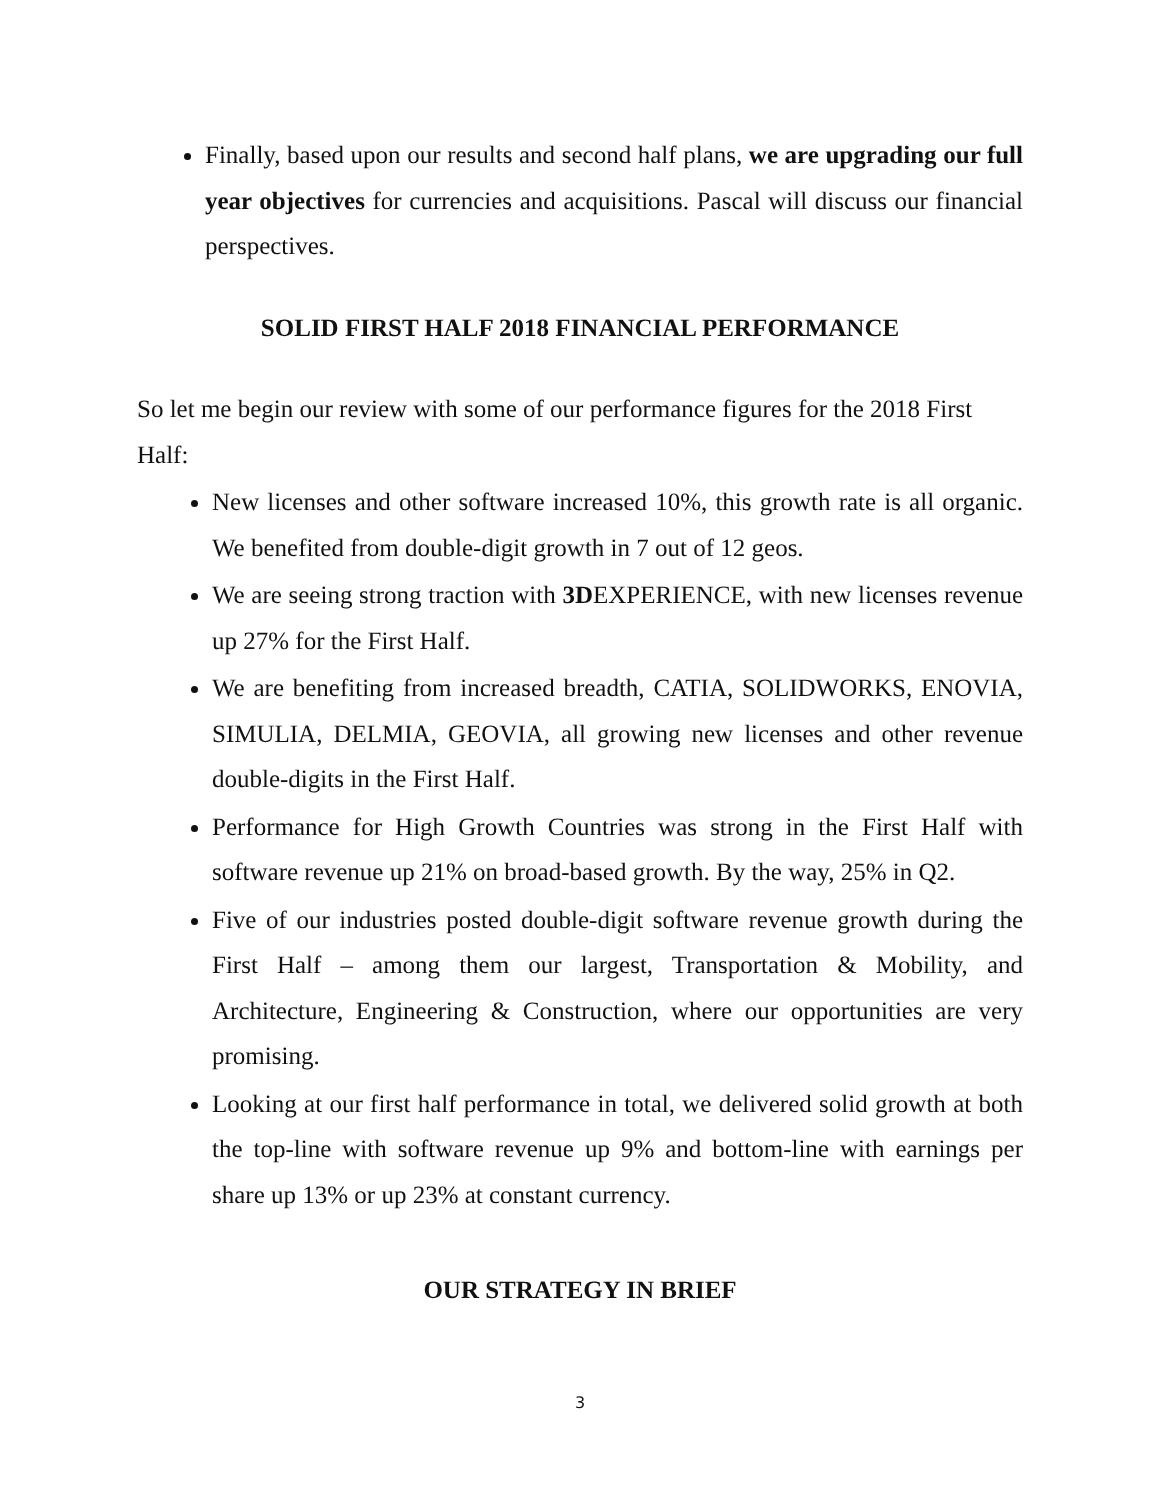Finally, based upon our results and second half plans, we are upgrading our full year objectives for currencies and acquisitions. Pascal will discuss our financial perspectives.
SOLID FIRST HALF 2018 FINANCIAL PERFORMANCE
So let me begin our review with some of our performance figures for the 2018 First Half:
New licenses and other software increased 10%, this growth rate is all organic. We benefited from double-digit growth in 7 out of 12 geos.
We are seeing strong traction with 3DEXPERIENCE, with new licenses revenue up 27% for the First Half.
We are benefiting from increased breadth, CATIA, SOLIDWORKS, ENOVIA, SIMULIA, DELMIA, GEOVIA, all growing new licenses and other revenue double-digits in the First Half.
Performance for High Growth Countries was strong in the First Half with software revenue up 21% on broad-based growth. By the way, 25% in Q2.
Five of our industries posted double-digit software revenue growth during the First Half – among them our largest, Transportation & Mobility, and Architecture, Engineering & Construction, where our opportunities are very promising.
Looking at our first half performance in total, we delivered solid growth at both the top-line with software revenue up 9% and bottom-line with earnings per share up 13% or up 23% at constant currency.
OUR STRATEGY IN BRIEF
3